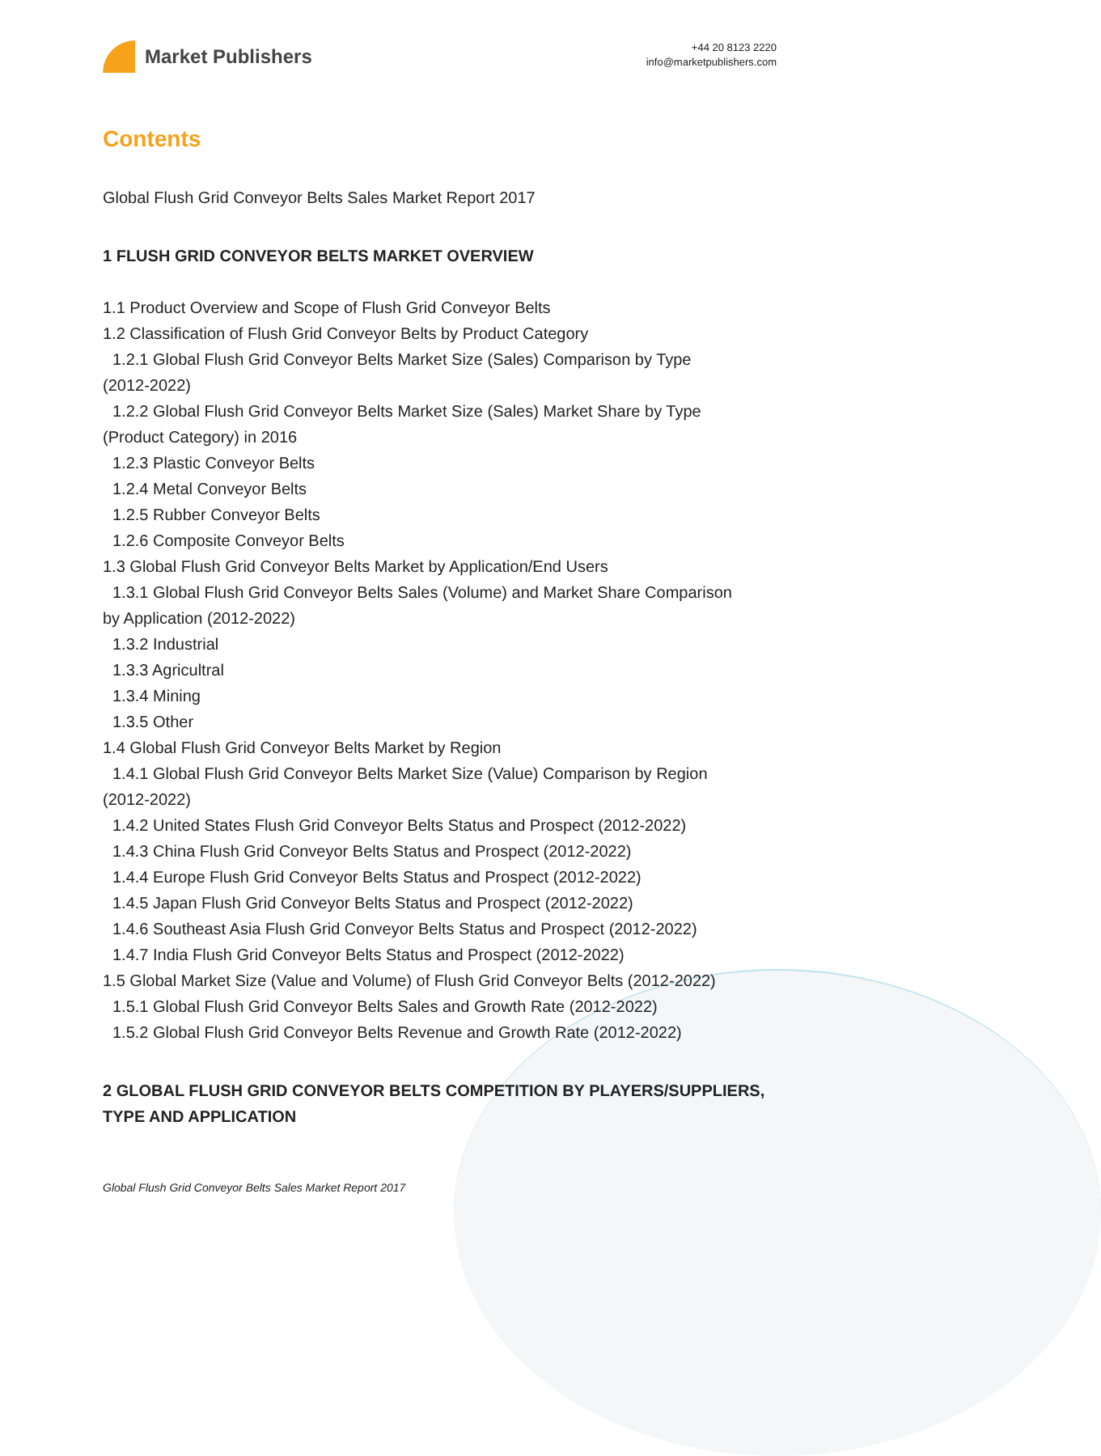Market Publishers
+44 20 8123 2220
info@marketpublishers.com
Contents
Global Flush Grid Conveyor Belts Sales Market Report 2017
1 FLUSH GRID CONVEYOR BELTS MARKET OVERVIEW
1.1 Product Overview and Scope of Flush Grid Conveyor Belts
1.2 Classification of Flush Grid Conveyor Belts by Product Category
1.2.1 Global Flush Grid Conveyor Belts Market Size (Sales) Comparison by Type
(2012-2022)
1.2.2 Global Flush Grid Conveyor Belts Market Size (Sales) Market Share by Type
(Product Category) in 2016
1.2.3 Plastic Conveyor Belts
1.2.4 Metal Conveyor Belts
1.2.5 Rubber Conveyor Belts
1.2.6 Composite Conveyor Belts
1.3 Global Flush Grid Conveyor Belts Market by Application/End Users
1.3.1 Global Flush Grid Conveyor Belts Sales (Volume) and Market Share Comparison
by Application (2012-2022)
1.3.2 Industrial
1.3.3 Agricultral
1.3.4 Mining
1.3.5 Other
1.4 Global Flush Grid Conveyor Belts Market by Region
1.4.1 Global Flush Grid Conveyor Belts Market Size (Value) Comparison by Region
(2012-2022)
1.4.2 United States Flush Grid Conveyor Belts Status and Prospect (2012-2022)
1.4.3 China Flush Grid Conveyor Belts Status and Prospect (2012-2022)
1.4.4 Europe Flush Grid Conveyor Belts Status and Prospect (2012-2022)
1.4.5 Japan Flush Grid Conveyor Belts Status and Prospect (2012-2022)
1.4.6 Southeast Asia Flush Grid Conveyor Belts Status and Prospect (2012-2022)
1.4.7 India Flush Grid Conveyor Belts Status and Prospect (2012-2022)
1.5 Global Market Size (Value and Volume) of Flush Grid Conveyor Belts (2012-2022)
1.5.1 Global Flush Grid Conveyor Belts Sales and Growth Rate (2012-2022)
1.5.2 Global Flush Grid Conveyor Belts Revenue and Growth Rate (2012-2022)
2 GLOBAL FLUSH GRID CONVEYOR BELTS COMPETITION BY PLAYERS/SUPPLIERS, TYPE AND APPLICATION
Global Flush Grid Conveyor Belts Sales Market Report 2017